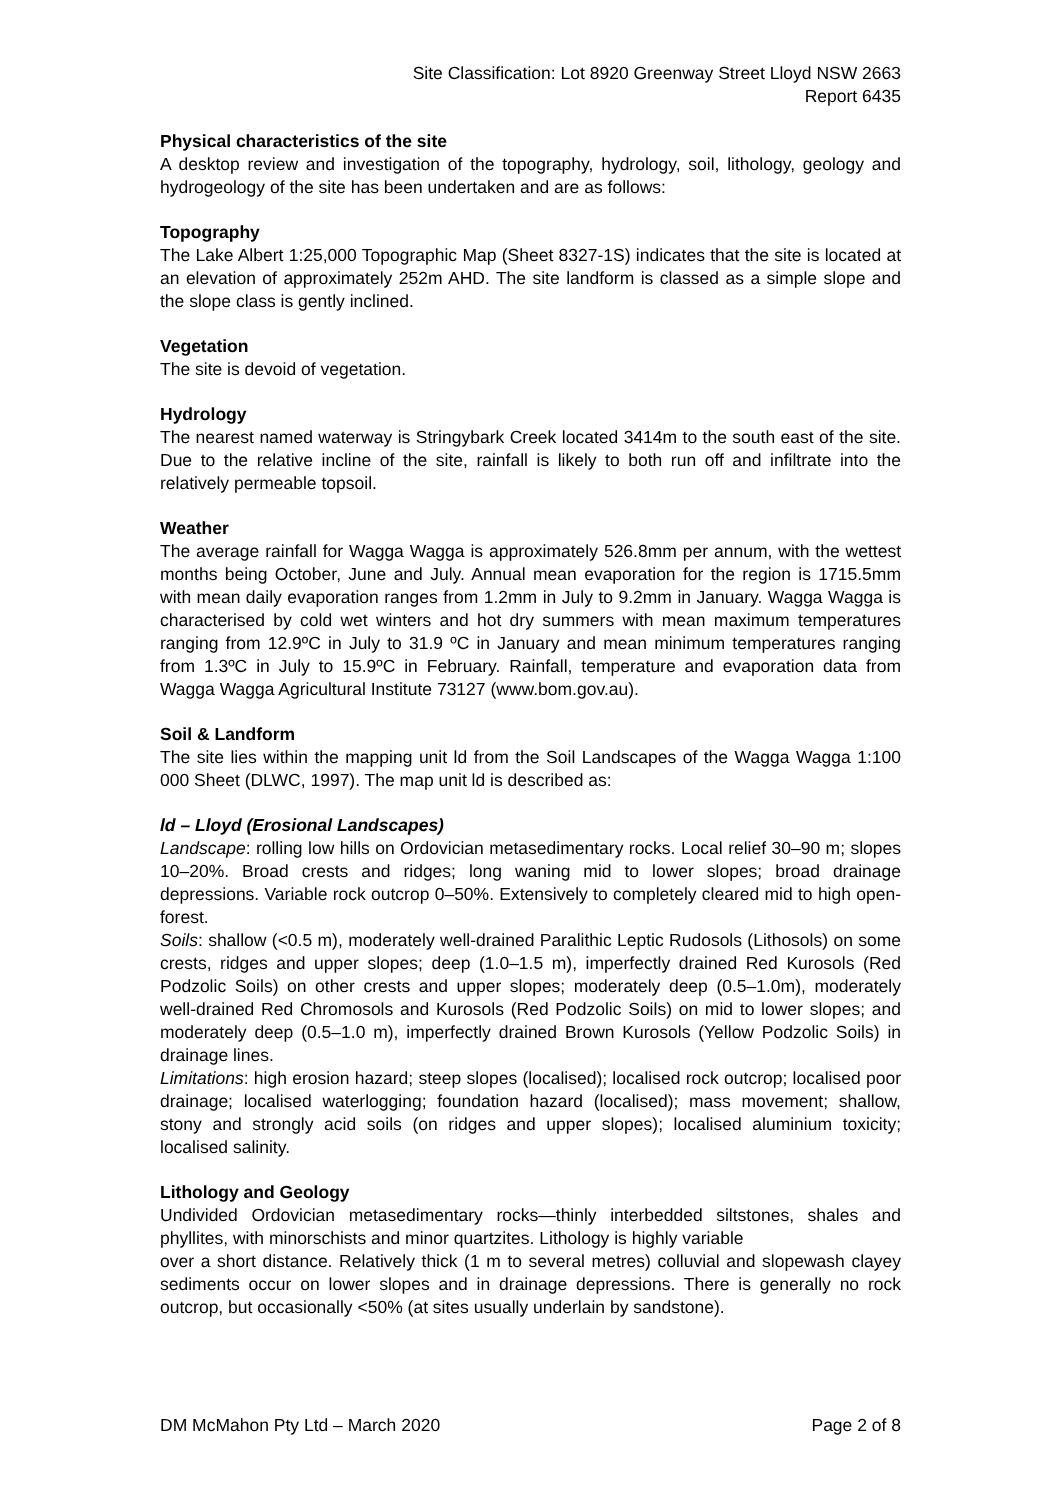Site Classification: Lot 8920 Greenway Street Lloyd NSW 2663
Report 6435
Physical characteristics of the site
A desktop review and investigation of the topography, hydrology, soil, lithology, geology and hydrogeology of the site has been undertaken and are as follows:
Topography
The Lake Albert 1:25,000 Topographic Map (Sheet 8327-1S) indicates that the site is located at an elevation of approximately 252m AHD. The site landform is classed as a simple slope and the slope class is gently inclined.
Vegetation
The site is devoid of vegetation.
Hydrology
The nearest named waterway is Stringybark Creek located 3414m to the south east of the site. Due to the relative incline of the site, rainfall is likely to both run off and infiltrate into the relatively permeable topsoil.
Weather
The average rainfall for Wagga Wagga is approximately 526.8mm per annum, with the wettest months being October, June and July. Annual mean evaporation for the region is 1715.5mm with mean daily evaporation ranges from 1.2mm in July to 9.2mm in January. Wagga Wagga is characterised by cold wet winters and hot dry summers with mean maximum temperatures ranging from 12.9ºC in July to 31.9 ºC in January and mean minimum temperatures ranging from 1.3ºC in July to 15.9ºC in February. Rainfall, temperature and evaporation data from Wagga Wagga Agricultural Institute 73127 (www.bom.gov.au).
Soil & Landform
The site lies within the mapping unit ld from the Soil Landscapes of the Wagga Wagga 1:100 000 Sheet (DLWC, 1997). The map unit ld is described as:
ld – Lloyd (Erosional Landscapes)
Landscape: rolling low hills on Ordovician metasedimentary rocks. Local relief 30–90 m; slopes 10–20%. Broad crests and ridges; long waning mid to lower slopes; broad drainage depressions. Variable rock outcrop 0–50%. Extensively to completely cleared mid to high open-forest.
Soils: shallow (<0.5 m), moderately well-drained Paralithic Leptic Rudosols (Lithosols) on some crests, ridges and upper slopes; deep (1.0–1.5 m), imperfectly drained Red Kurosols (Red Podzolic Soils) on other crests and upper slopes; moderately deep (0.5–1.0m), moderately well-drained Red Chromosols and Kurosols (Red Podzolic Soils) on mid to lower slopes; and moderately deep (0.5–1.0 m), imperfectly drained Brown Kurosols (Yellow Podzolic Soils) in drainage lines.
Limitations: high erosion hazard; steep slopes (localised); localised rock outcrop; localised poor drainage; localised waterlogging; foundation hazard (localised); mass movement; shallow, stony and strongly acid soils (on ridges and upper slopes); localised aluminium toxicity; localised salinity.
Lithology and Geology
Undivided Ordovician metasedimentary rocks—thinly interbedded siltstones, shales and phyllites, with minorschists and minor quartzites. Lithology is highly variable
over a short distance. Relatively thick (1 m to several metres) colluvial and slopewash clayey sediments occur on lower slopes and in drainage depressions. There is generally no rock outcrop, but occasionally <50% (at sites usually underlain by sandstone).
DM McMahon Pty Ltd – March 2020 Page 2 of 8